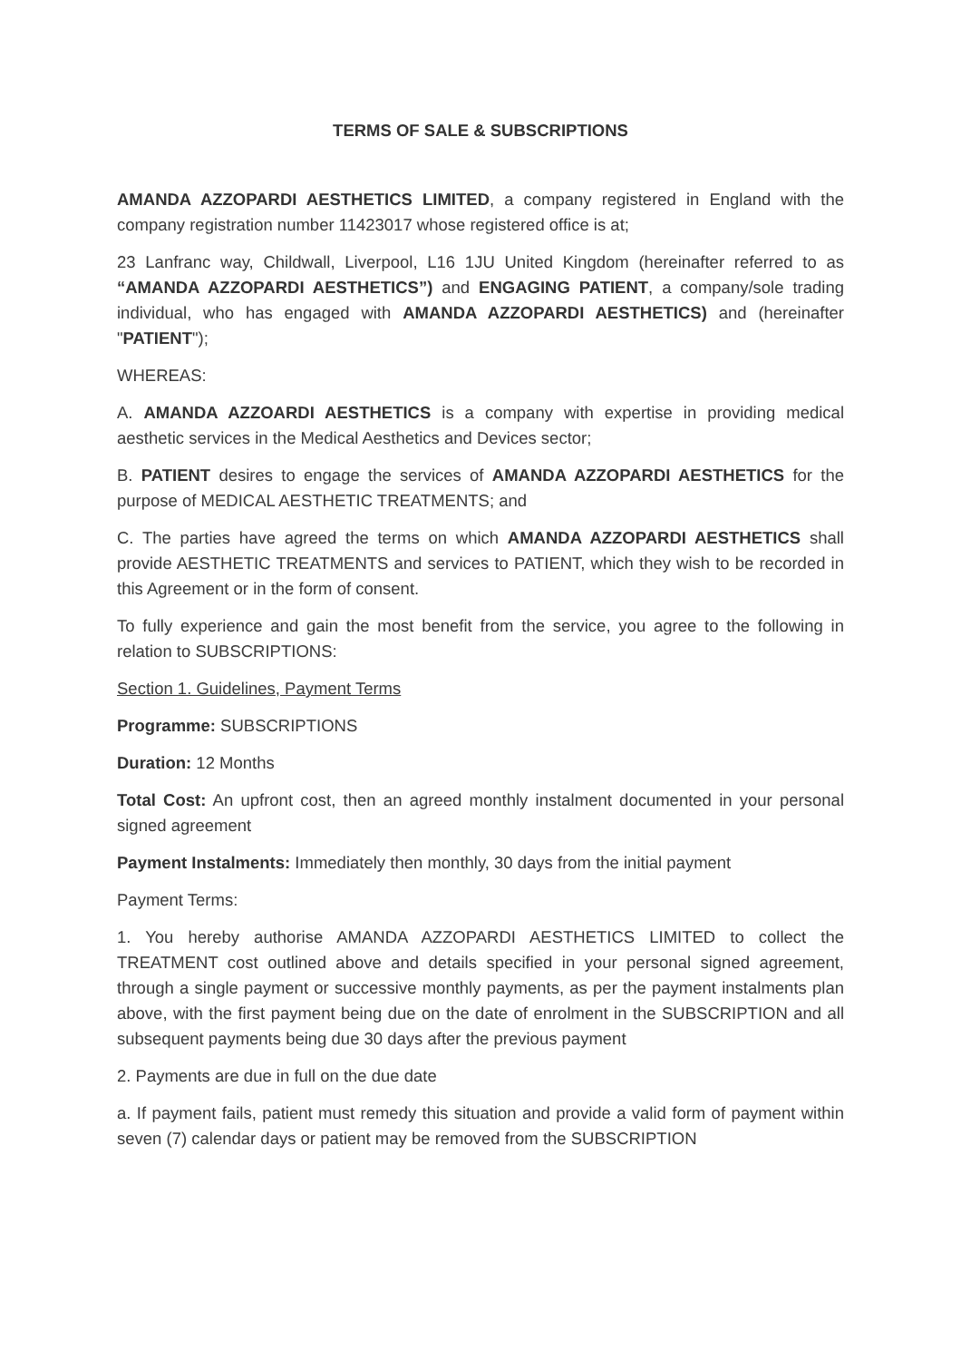TERMS OF SALE & SUBSCRIPTIONS
AMANDA AZZOPARDI AESTHETICS LIMITED, a company registered in England with the company registration number 11423017 whose registered office is at;
23 Lanfranc way, Childwall, Liverpool, L16 1JU United Kingdom (hereinafter referred to as “AMANDA AZZOPARDI AESTHETICS”) and ENGAGING PATIENT, a company/sole trading individual, who has engaged with AMANDA AZZOPARDI AESTHETICS) and (hereinafter "PATIENT");
WHEREAS:
A. AMANDA AZZOARDI AESTHETICS is a company with expertise in providing medical aesthetic services in the Medical Aesthetics and Devices sector;
B. PATIENT desires to engage the services of AMANDA AZZOPARDI AESTHETICS for the purpose of MEDICAL AESTHETIC TREATMENTS; and
C. The parties have agreed the terms on which AMANDA AZZOPARDI AESTHETICS shall provide AESTHETIC TREATMENTS and services to PATIENT, which they wish to be recorded in this Agreement or in the form of consent.
To fully experience and gain the most benefit from the service, you agree to the following in relation to SUBSCRIPTIONS:
Section 1. Guidelines, Payment Terms
Programme: SUBSCRIPTIONS
Duration: 12 Months
Total Cost: An upfront cost, then an agreed monthly instalment documented in your personal signed agreement
Payment Instalments: Immediately then monthly, 30 days from the initial payment
Payment Terms:
1. You hereby authorise AMANDA AZZOPARDI AESTHETICS LIMITED to collect the TREATMENT cost outlined above and details specified in your personal signed agreement, through a single payment or successive monthly payments, as per the payment instalments plan above, with the first payment being due on the date of enrolment in the SUBSCRIPTION and all subsequent payments being due 30 days after the previous payment
2. Payments are due in full on the due date
a. If payment fails, patient must remedy this situation and provide a valid form of payment within seven (7) calendar days or patient may be removed from the SUBSCRIPTION